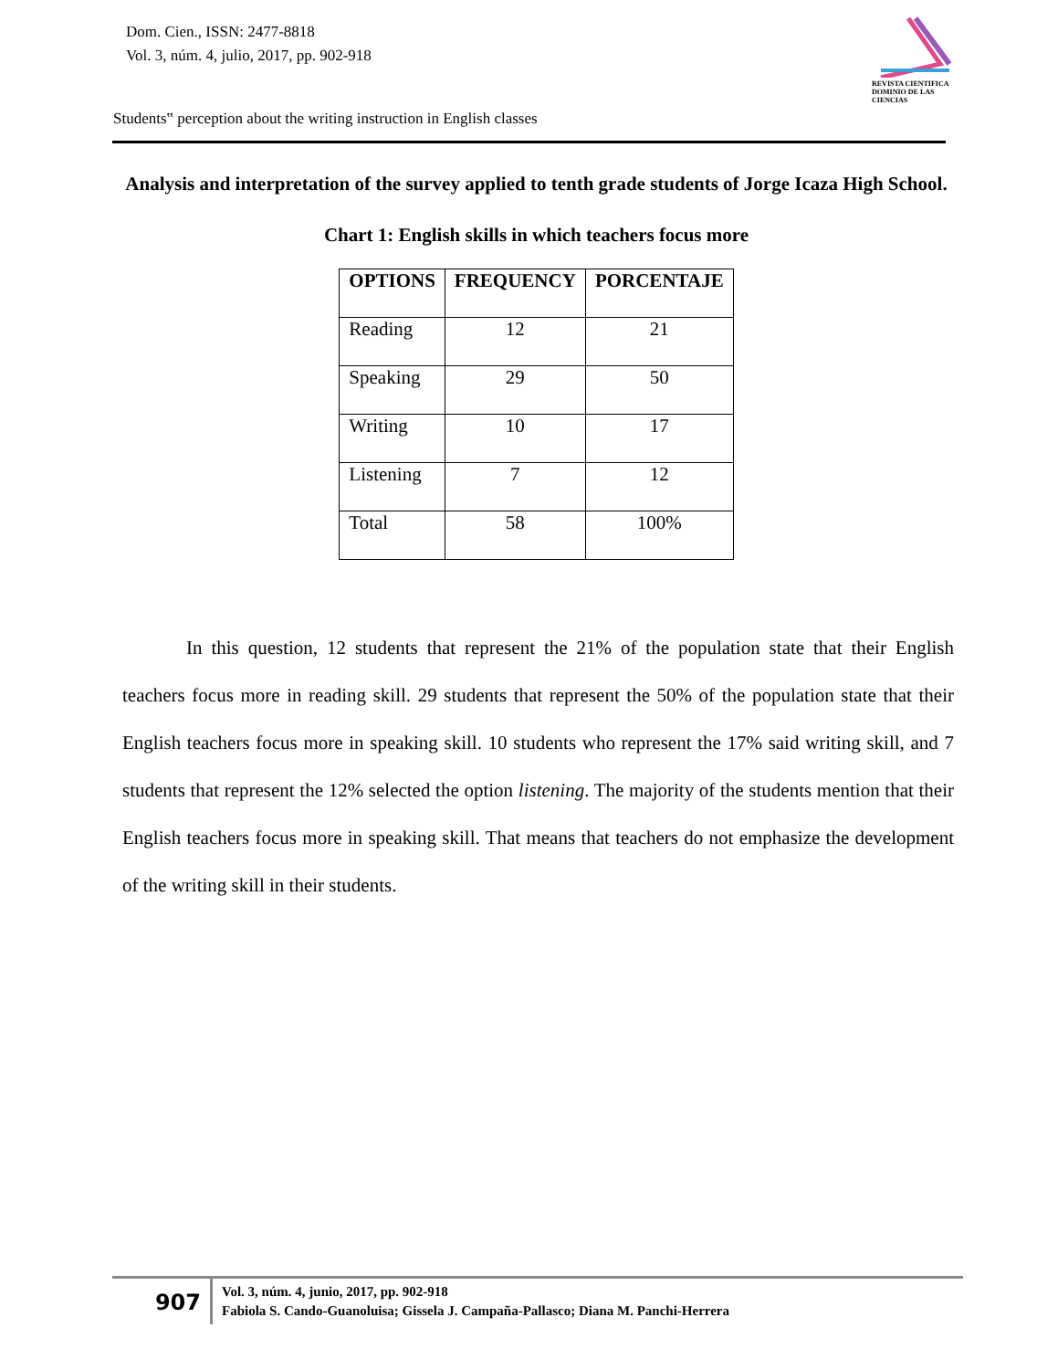Dom. Cien., ISSN: 2477-8818
Vol. 3, núm. 4, julio, 2017, pp. 902-918
REVISTA CIENTIFICA
DOMINIO DE LAS CIENCIAS
Students‟ perception about the writing instruction in English classes
Analysis and interpretation of the survey applied to tenth grade students of Jorge Icaza High School.
Chart 1: English skills in which teachers focus more
| OPTIONS | FREQUENCY | PORCENTAJE |
| --- | --- | --- |
| Reading | 12 | 21 |
| Speaking | 29 | 50 |
| Writing | 10 | 17 |
| Listening | 7 | 12 |
| Total | 58 | 100% |
In this question, 12 students that represent the 21% of the population state that their English teachers focus more in reading skill. 29 students that represent the 50% of the population state that their English teachers focus more in speaking skill. 10 students who represent the 17% said writing skill, and 7 students that represent the 12% selected the option listening. The majority of the students mention that their English teachers focus more in speaking skill. That means that teachers do not emphasize the development of the writing skill in their students.
907
Vol. 3, núm. 4, junio, 2017, pp. 902-918
Fabiola S. Cando-Guanoluisa; Gissela J. Campaña-Pallasco; Diana M. Panchi-Herrera